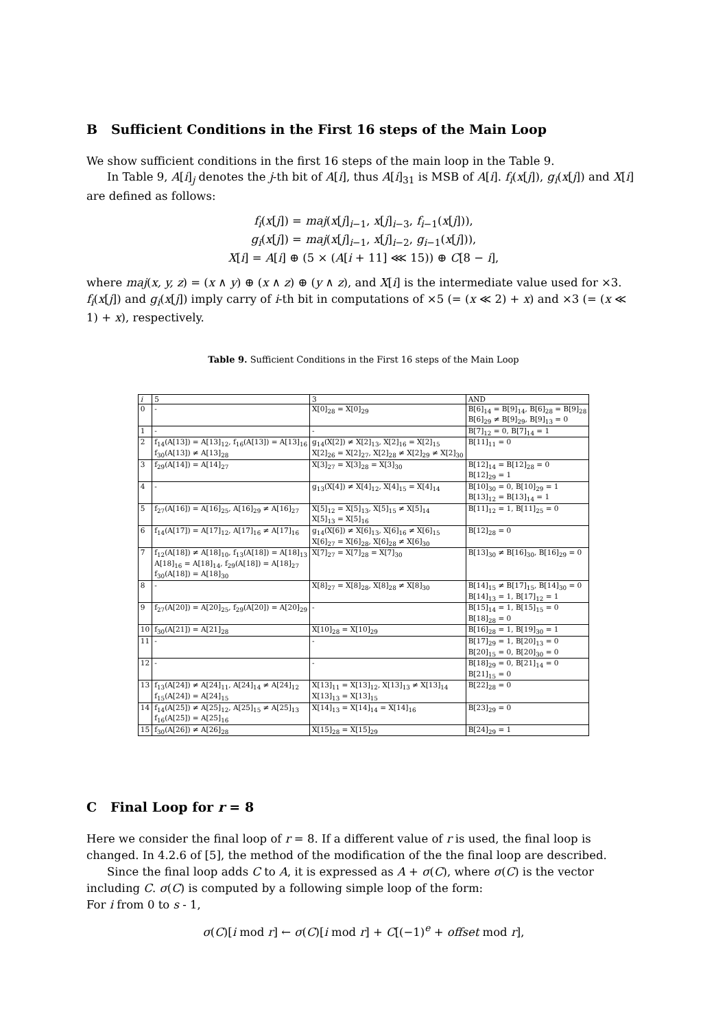B Sufficient Conditions in the First 16 steps of the Main Loop
We show sufficient conditions in the first 16 steps of the main loop in the Table 9.
In Table 9, A[i]<sub>j</sub> denotes the j-th bit of A[i], thus A[i]<sub>31</sub> is MSB of A[i]. f<sub>i</sub>(x[j]), g<sub>i</sub>(x[j]) and X[i] are defined as follows:
f<sub>i</sub>(x[j]) = maj(x[j]<sub>i−1</sub>, x[j]<sub>i−3</sub>, f<sub>i−1</sub>(x[j])),
g<sub>i</sub>(x[j]) = maj(x[j]<sub>i−1</sub>, x[j]<sub>i−2</sub>, g<sub>i−1</sub>(x[j])),
X[i] = A[i] ⊕ (5 × (A[i + 11] ⋘ 15)) ⊕ C[8 − i],
where maj(x, y, z) = (x ∧ y) ⊕ (x ∧ z) ⊕ (y ∧ z), and X[i] is the intermediate value used for ×3. f<sub>i</sub>(x[j]) and g<sub>i</sub>(x[j]) imply carry of i-th bit in computations of ×5 (= (x ≪ 2) + x) and ×3 (= (x ≪ 1) + x), respectively.
Table 9. Sufficient Conditions in the First 16 steps of the Main Loop
| i | 5 | 3 | AND |
| 0 | - | X[0]<sub>28</sub> = X[0]<sub>29</sub> | B[6]<sub>14</sub> = B[9]<sub>14</sub>, B[6]<sub>28</sub> = B[9]<sub>28</sub> B[6]<sub>29</sub> ≠ B[9]<sub>29</sub>, B[9]<sub>13</sub> = 0 |
| 1 | - | - | B[7]<sub>12</sub> = 0, B[7]<sub>14</sub> = 1 |
| 2 | f<sub>14</sub>(A[13]) = A[13]<sub>12</sub>, f<sub>16</sub>(A[13]) = A[13]<sub>16</sub> f<sub>30</sub>(A[13]) ≠ A[13]<sub>28</sub> | g<sub>14</sub>(X[2]) ≠ X[2]<sub>13</sub>, X[2]<sub>16</sub> = X[2]<sub>15</sub> X[2]<sub>26</sub> = X[2]<sub>27</sub>, X[2]<sub>28</sub> ≠ X[2]<sub>29</sub> ≠ X[2]<sub>30</sub> | B[11]<sub>11</sub> = 0 |
| 3 | f<sub>29</sub>(A[14]) = A[14]<sub>27</sub> | X[3]<sub>27</sub> = X[3]<sub>28</sub> = X[3]<sub>30</sub> | B[12]<sub>14</sub> = B[12]<sub>28</sub> = 0 B[12]<sub>29</sub> = 1 |
| 4 | - | g<sub>13</sub>(X[4]) ≠ X[4]<sub>12</sub>, X[4]<sub>15</sub> = X[4]<sub>14</sub> | B[10]<sub>30</sub> = 0, B[10]<sub>29</sub> = 1 B[13]<sub>12</sub> = B[13]<sub>14</sub> = 1 |
| 5 | f<sub>27</sub>(A[16]) = A[16]<sub>25</sub>, A[16]<sub>29</sub> ≠ A[16]<sub>27</sub> | X[5]<sub>12</sub> = X[5]<sub>13</sub>, X[5]<sub>15</sub> ≠ X[5]<sub>14</sub> X[5]<sub>13</sub> = X[5]<sub>16</sub> | B[11]<sub>12</sub> = 1, B[11]<sub>25</sub> = 0 |
| 6 | f<sub>14</sub>(A[17]) = A[17]<sub>12</sub>, A[17]<sub>16</sub> ≠ A[17]<sub>16</sub> | g<sub>14</sub>(X[6]) ≠ X[6]<sub>13</sub>, X[6]<sub>16</sub> ≠ X[6]<sub>15</sub> X[6]<sub>27</sub> = X[6]<sub>28</sub>, X[6]<sub>28</sub> ≠ X[6]<sub>30</sub> | B[12]<sub>28</sub> = 0 |
| 7 | f<sub>12</sub>(A[18]) ≠ A[18]<sub>10</sub>, f<sub>13</sub>(A[18]) = A[18]<sub>13</sub> A[18]<sub>16</sub> = A[18]<sub>14</sub>, f<sub>29</sub>(A[18]) = A[18]<sub>27</sub> f<sub>30</sub>(A[18]) = A[18]<sub>30</sub> | X[7]<sub>27</sub> = X[7]<sub>28</sub> = X[7]<sub>30</sub> | B[13]<sub>30</sub> ≠ B[16]<sub>30</sub>, B[16]<sub>29</sub> = 0 |
| 8 | - | X[8]<sub>27</sub> = X[8]<sub>28</sub>, X[8]<sub>28</sub> ≠ X[8]<sub>30</sub> | B[14]<sub>15</sub> ≠ B[17]<sub>15</sub>, B[14]<sub>30</sub> = 0 B[14]<sub>13</sub> = 1, B[17]<sub>12</sub> = 1 |
| 9 | f<sub>27</sub>(A[20]) = A[20]<sub>25</sub>, f<sub>29</sub>(A[20]) = A[20]<sub>29</sub> | - | B[15]<sub>14</sub> = 1, B[15]<sub>15</sub> = 0 B[18]<sub>28</sub> = 0 |
| 10 | f<sub>30</sub>(A[21]) = A[21]<sub>28</sub> | X[10]<sub>28</sub> = X[10]<sub>29</sub> | B[16]<sub>28</sub> = 1, B[19]<sub>30</sub> = 1 |
| 11 | - | - | B[17]<sub>29</sub> = 1, B[20]<sub>13</sub> = 0 B[20]<sub>15</sub> = 0, B[20]<sub>30</sub> = 0 |
| 12 | - | - | B[18]<sub>29</sub> = 0, B[21]<sub>14</sub> = 0 B[21]<sub>15</sub> = 0 |
| 13 | f<sub>13</sub>(A[24]) ≠ A[24]<sub>11</sub>, A[24]<sub>14</sub> ≠ A[24]<sub>12</sub> f<sub>15</sub>(A[24]) = A[24]<sub>15</sub> | X[13]<sub>11</sub> = X[13]<sub>12</sub>, X[13]<sub>13</sub> ≠ X[13]<sub>14</sub> X[13]<sub>13</sub> = X[13]<sub>15</sub> | B[22]<sub>28</sub> = 0 |
| 14 | f<sub>14</sub>(A[25]) ≠ A[25]<sub>12</sub>, A[25]<sub>15</sub> ≠ A[25]<sub>13</sub> f<sub>16</sub>(A[25]) = A[25]<sub>16</sub> | X[14]<sub>13</sub> = X[14]<sub>14</sub> = X[14]<sub>16</sub> | B[23]<sub>29</sub> = 0 |
| 15 | f<sub>30</sub>(A[26]) ≠ A[26]<sub>28</sub> | X[15]<sub>28</sub> = X[15]<sub>29</sub> | B[24]<sub>29</sub> = 1 |
C Final Loop for r = 8
Here we consider the final loop of r = 8. If a different value of r is used, the final loop is changed. In 4.2.6 of [5], the method of the modification of the the final loop are described.
Since the final loop adds C to A, it is expressed as A + σ(C), where σ(C) is the vector including C. σ(C) is computed by a following simple loop of the form:
For i from 0 to s - 1,
σ(C)[i mod r] ← σ(C)[i mod r] + C[(−1)<sup>e</sup> + offset mod r],